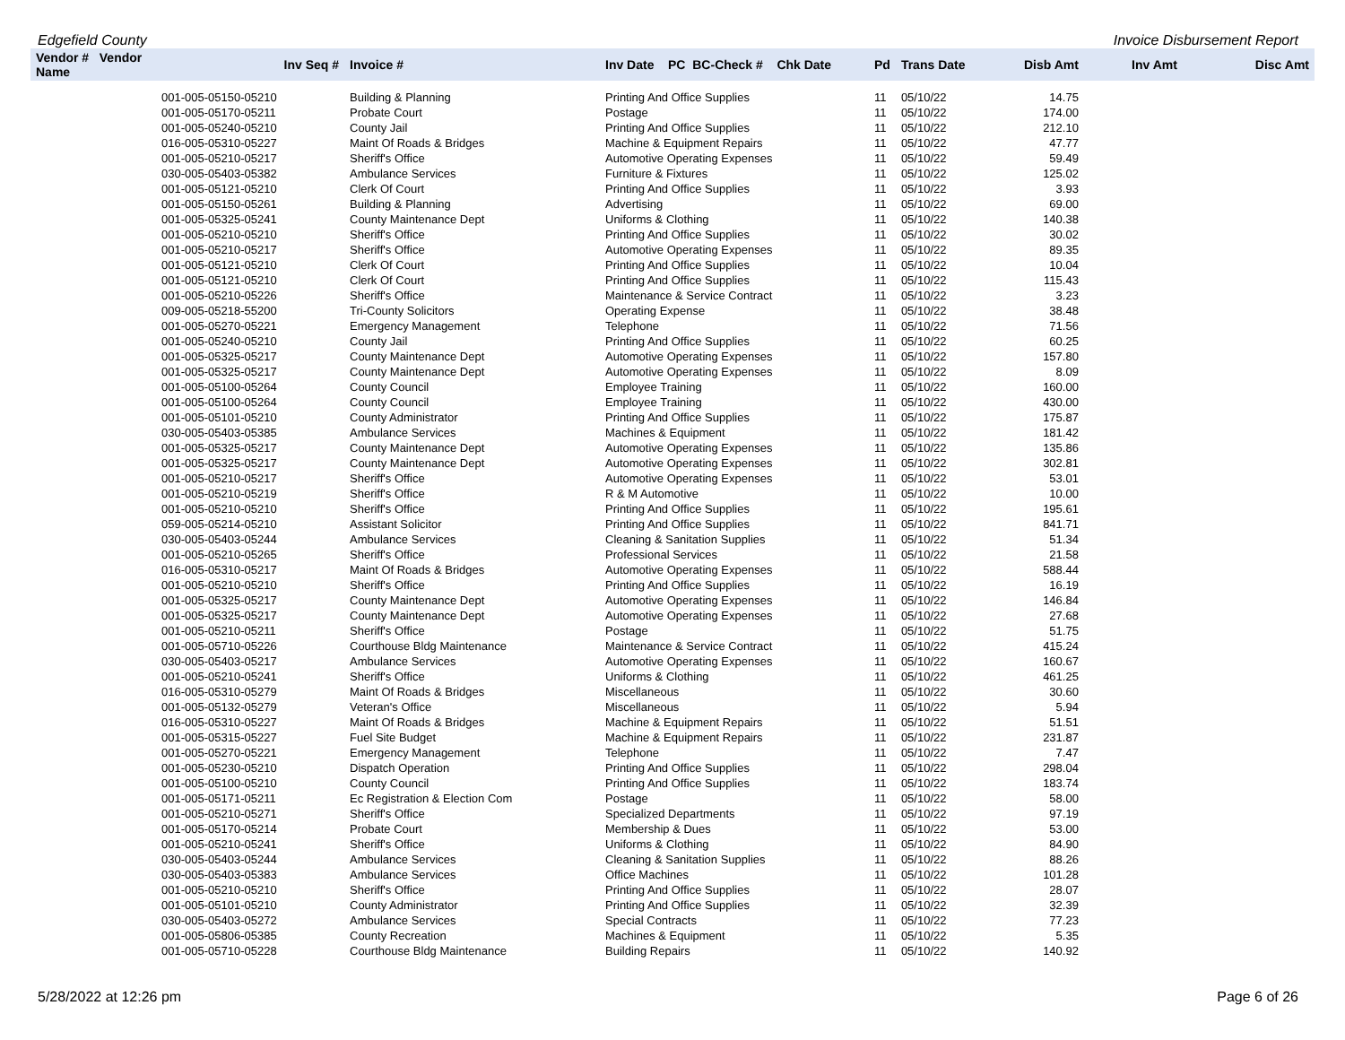Edgefield County Invoice Disbursement Report
| Vendor # Vendor Name | Inv Seq # | Invoice # | Inv Date PC BC-Check # Chk Date | Pd | Trans Date | Disb Amt | Inv Amt | Disc Amt |
| --- | --- | --- | --- | --- | --- | --- | --- | --- |
| | 001-005-05150-05210 | Building & Planning | Printing And Office Supplies | 11 | 05/10/22 | 14.75 | | |
| | 001-005-05170-05211 | Probate Court | Postage | 11 | 05/10/22 | 174.00 | | |
| | 001-005-05240-05210 | County Jail | Printing And Office Supplies | 11 | 05/10/22 | 212.10 | | |
| | 016-005-05310-05227 | Maint Of Roads & Bridges | Machine & Equipment Repairs | 11 | 05/10/22 | 47.77 | | |
| | 001-005-05210-05217 | Sheriff's Office | Automotive Operating Expenses | 11 | 05/10/22 | 59.49 | | |
| | 030-005-05403-05382 | Ambulance Services | Furniture & Fixtures | 11 | 05/10/22 | 125.02 | | |
| | 001-005-05121-05210 | Clerk Of Court | Printing And Office Supplies | 11 | 05/10/22 | 3.93 | | |
| | 001-005-05150-05261 | Building & Planning | Advertising | 11 | 05/10/22 | 69.00 | | |
| | 001-005-05325-05241 | County Maintenance Dept | Uniforms & Clothing | 11 | 05/10/22 | 140.38 | | |
| | 001-005-05210-05210 | Sheriff's Office | Printing And Office Supplies | 11 | 05/10/22 | 30.02 | | |
| | 001-005-05210-05217 | Sheriff's Office | Automotive Operating Expenses | 11 | 05/10/22 | 89.35 | | |
| | 001-005-05121-05210 | Clerk Of Court | Printing And Office Supplies | 11 | 05/10/22 | 10.04 | | |
| | 001-005-05121-05210 | Clerk Of Court | Printing And Office Supplies | 11 | 05/10/22 | 115.43 | | |
| | 001-005-05210-05226 | Sheriff's Office | Maintenance & Service Contract | 11 | 05/10/22 | 3.23 | | |
| | 009-005-05218-55200 | Tri-County Solicitors | Operating Expense | 11 | 05/10/22 | 38.48 | | |
| | 001-005-05270-05221 | Emergency Management | Telephone | 11 | 05/10/22 | 71.56 | | |
| | 001-005-05240-05210 | County Jail | Printing And Office Supplies | 11 | 05/10/22 | 60.25 | | |
| | 001-005-05325-05217 | County Maintenance Dept | Automotive Operating Expenses | 11 | 05/10/22 | 157.80 | | |
| | 001-005-05325-05217 | County Maintenance Dept | Automotive Operating Expenses | 11 | 05/10/22 | 8.09 | | |
| | 001-005-05100-05264 | County Council | Employee Training | 11 | 05/10/22 | 160.00 | | |
| | 001-005-05100-05264 | County Council | Employee Training | 11 | 05/10/22 | 430.00 | | |
| | 001-005-05101-05210 | County Administrator | Printing And Office Supplies | 11 | 05/10/22 | 175.87 | | |
| | 030-005-05403-05385 | Ambulance Services | Machines & Equipment | 11 | 05/10/22 | 181.42 | | |
| | 001-005-05325-05217 | County Maintenance Dept | Automotive Operating Expenses | 11 | 05/10/22 | 135.86 | | |
| | 001-005-05325-05217 | County Maintenance Dept | Automotive Operating Expenses | 11 | 05/10/22 | 302.81 | | |
| | 001-005-05210-05217 | Sheriff's Office | Automotive Operating Expenses | 11 | 05/10/22 | 53.01 | | |
| | 001-005-05210-05219 | Sheriff's Office | R & M Automotive | 11 | 05/10/22 | 10.00 | | |
| | 001-005-05210-05210 | Sheriff's Office | Printing And Office Supplies | 11 | 05/10/22 | 195.61 | | |
| | 059-005-05214-05210 | Assistant Solicitor | Printing And Office Supplies | 11 | 05/10/22 | 841.71 | | |
| | 030-005-05403-05244 | Ambulance Services | Cleaning & Sanitation Supplies | 11 | 05/10/22 | 51.34 | | |
| | 001-005-05210-05265 | Sheriff's Office | Professional Services | 11 | 05/10/22 | 21.58 | | |
| | 016-005-05310-05217 | Maint Of Roads & Bridges | Automotive Operating Expenses | 11 | 05/10/22 | 588.44 | | |
| | 001-005-05210-05210 | Sheriff's Office | Printing And Office Supplies | 11 | 05/10/22 | 16.19 | | |
| | 001-005-05325-05217 | County Maintenance Dept | Automotive Operating Expenses | 11 | 05/10/22 | 146.84 | | |
| | 001-005-05325-05217 | County Maintenance Dept | Automotive Operating Expenses | 11 | 05/10/22 | 27.68 | | |
| | 001-005-05210-05211 | Sheriff's Office | Postage | 11 | 05/10/22 | 51.75 | | |
| | 001-005-05710-05226 | Courthouse Bldg Maintenance | Maintenance & Service Contract | 11 | 05/10/22 | 415.24 | | |
| | 030-005-05403-05217 | Ambulance Services | Automotive Operating Expenses | 11 | 05/10/22 | 160.67 | | |
| | 001-005-05210-05241 | Sheriff's Office | Uniforms & Clothing | 11 | 05/10/22 | 461.25 | | |
| | 016-005-05310-05279 | Maint Of Roads & Bridges | Miscellaneous | 11 | 05/10/22 | 30.60 | | |
| | 001-005-05132-05279 | Veteran's Office | Miscellaneous | 11 | 05/10/22 | 5.94 | | |
| | 016-005-05310-05227 | Maint Of Roads & Bridges | Machine & Equipment Repairs | 11 | 05/10/22 | 51.51 | | |
| | 001-005-05315-05227 | Fuel Site Budget | Machine & Equipment Repairs | 11 | 05/10/22 | 231.87 | | |
| | 001-005-05270-05221 | Emergency Management | Telephone | 11 | 05/10/22 | 7.47 | | |
| | 001-005-05230-05210 | Dispatch Operation | Printing And Office Supplies | 11 | 05/10/22 | 298.04 | | |
| | 001-005-05100-05210 | County Council | Printing And Office Supplies | 11 | 05/10/22 | 183.74 | | |
| | 001-005-05171-05211 | Ec Registration & Election Com | Postage | 11 | 05/10/22 | 58.00 | | |
| | 001-005-05210-05271 | Sheriff's Office | Specialized Departments | 11 | 05/10/22 | 97.19 | | |
| | 001-005-05170-05214 | Probate Court | Membership & Dues | 11 | 05/10/22 | 53.00 | | |
| | 001-005-05210-05241 | Sheriff's Office | Uniforms & Clothing | 11 | 05/10/22 | 84.90 | | |
| | 030-005-05403-05244 | Ambulance Services | Cleaning & Sanitation Supplies | 11 | 05/10/22 | 88.26 | | |
| | 030-005-05403-05383 | Ambulance Services | Office Machines | 11 | 05/10/22 | 101.28 | | |
| | 001-005-05210-05210 | Sheriff's Office | Printing And Office Supplies | 11 | 05/10/22 | 28.07 | | |
| | 001-005-05101-05210 | County Administrator | Printing And Office Supplies | 11 | 05/10/22 | 32.39 | | |
| | 030-005-05403-05272 | Ambulance Services | Special Contracts | 11 | 05/10/22 | 77.23 | | |
| | 001-005-05806-05385 | County Recreation | Machines & Equipment | 11 | 05/10/22 | 5.35 | | |
| | 001-005-05710-05228 | Courthouse Bldg Maintenance | Building Repairs | 11 | 05/10/22 | 140.92 | | |
5/28/2022 at 12:26 pm Page 6 of 26